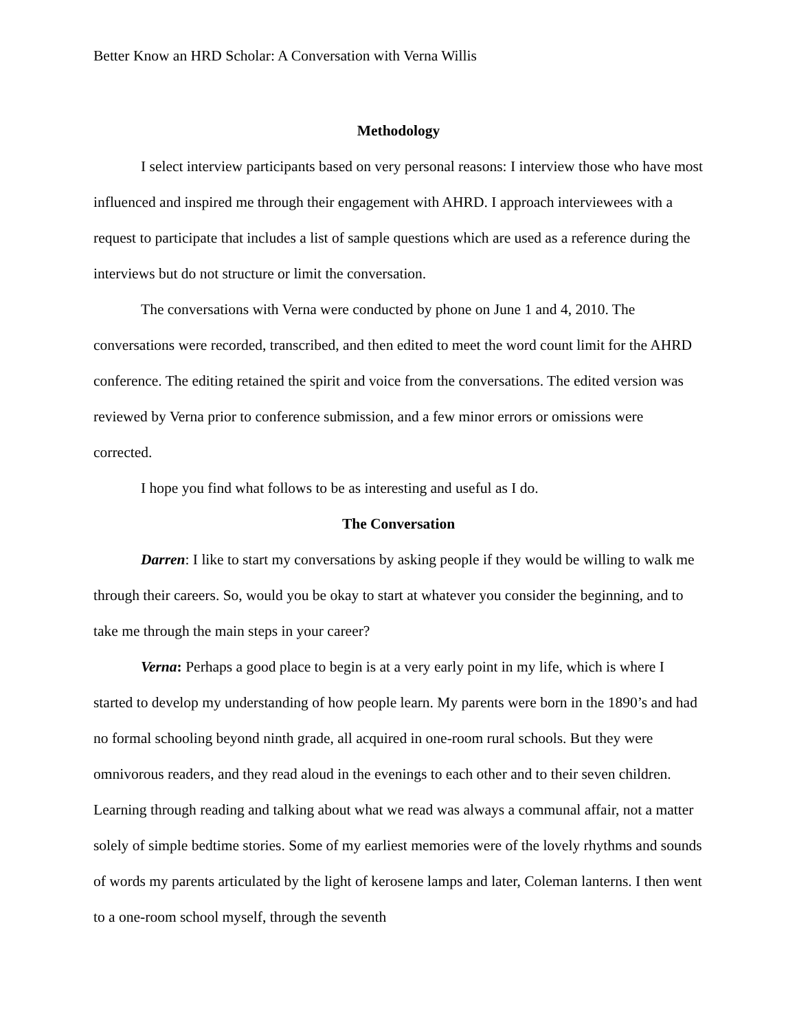Better Know an HRD Scholar: A Conversation with Verna Willis
Methodology
I select interview participants based on very personal reasons: I interview those who have most influenced and inspired me through their engagement with AHRD. I approach interviewees with a request to participate that includes a list of sample questions which are used as a reference during the interviews but do not structure or limit the conversation.
The conversations with Verna were conducted by phone on June 1 and 4, 2010. The conversations were recorded, transcribed, and then edited to meet the word count limit for the AHRD conference. The editing retained the spirit and voice from the conversations. The edited version was reviewed by Verna prior to conference submission, and a few minor errors or omissions were corrected.
I hope you find what follows to be as interesting and useful as I do.
The Conversation
Darren: I like to start my conversations by asking people if they would be willing to walk me through their careers. So, would you be okay to start at whatever you consider the beginning, and to take me through the main steps in your career?
Verna: Perhaps a good place to begin is at a very early point in my life, which is where I started to develop my understanding of how people learn. My parents were born in the 1890’s and had no formal schooling beyond ninth grade, all acquired in one-room rural schools. But they were omnivorous readers, and they read aloud in the evenings to each other and to their seven children. Learning through reading and talking about what we read was always a communal affair, not a matter solely of simple bedtime stories. Some of my earliest memories were of the lovely rhythms and sounds of words my parents articulated by the light of kerosene lamps and later, Coleman lanterns. I then went to a one-room school myself, through the seventh